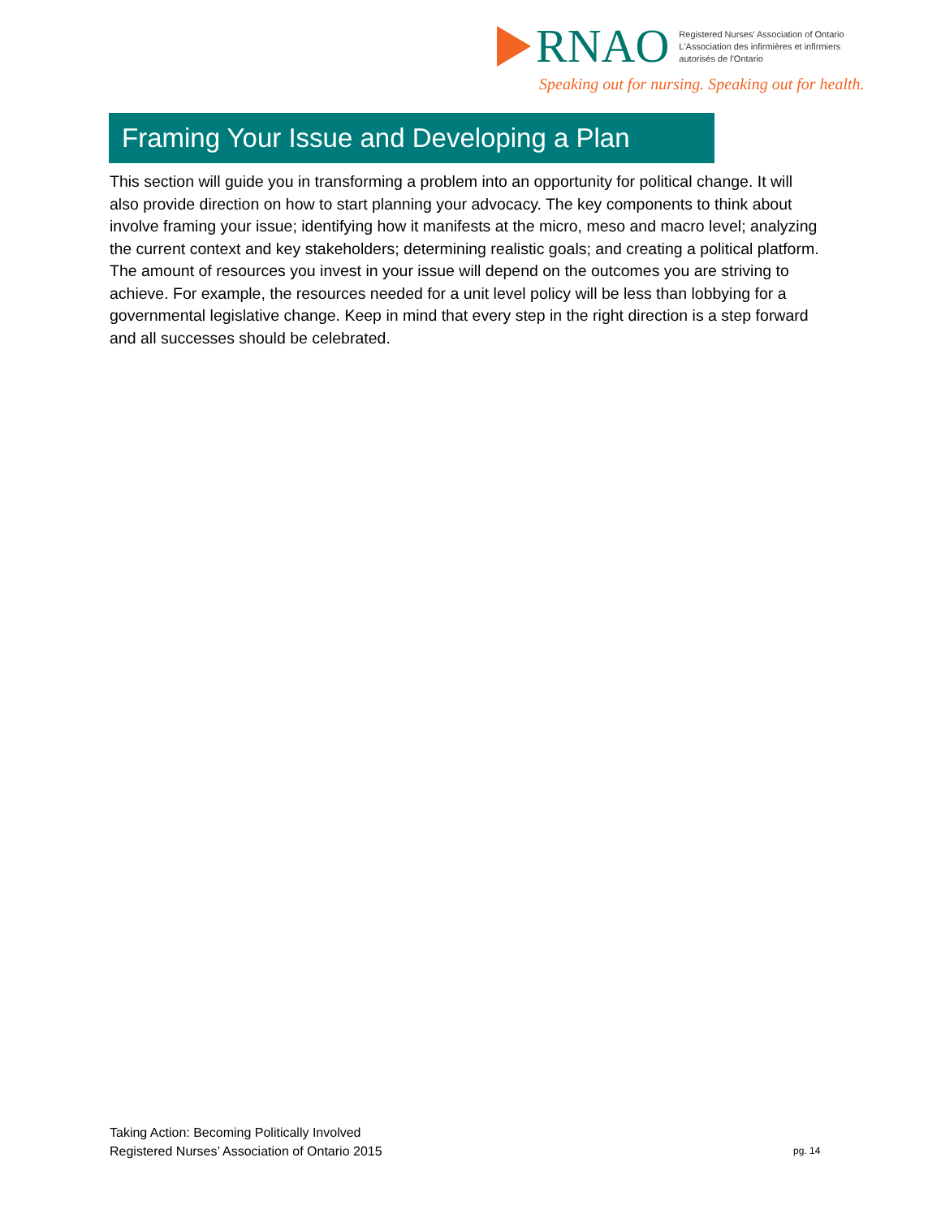RNAO
Registered Nurses' Association of Ontario
L'Association des infirmières et infirmiers
autorisés de l'Ontario
Speaking out for nursing. Speaking out for health.
Framing Your Issue and Developing a Plan
This section will guide you in transforming a problem into an opportunity for political change. It will also provide direction on how to start planning your advocacy. The key components to think about involve framing your issue; identifying how it manifests at the micro, meso and macro level; analyzing the current context and key stakeholders; determining realistic goals; and creating a political platform. The amount of resources you invest in your issue will depend on the outcomes you are striving to achieve. For example, the resources needed for a unit level policy will be less than lobbying for a governmental legislative change. Keep in mind that every step in the right direction is a step forward and all successes should be celebrated.
Taking Action: Becoming Politically Involved
Registered Nurses’ Association of Ontario 2015
pg. 14